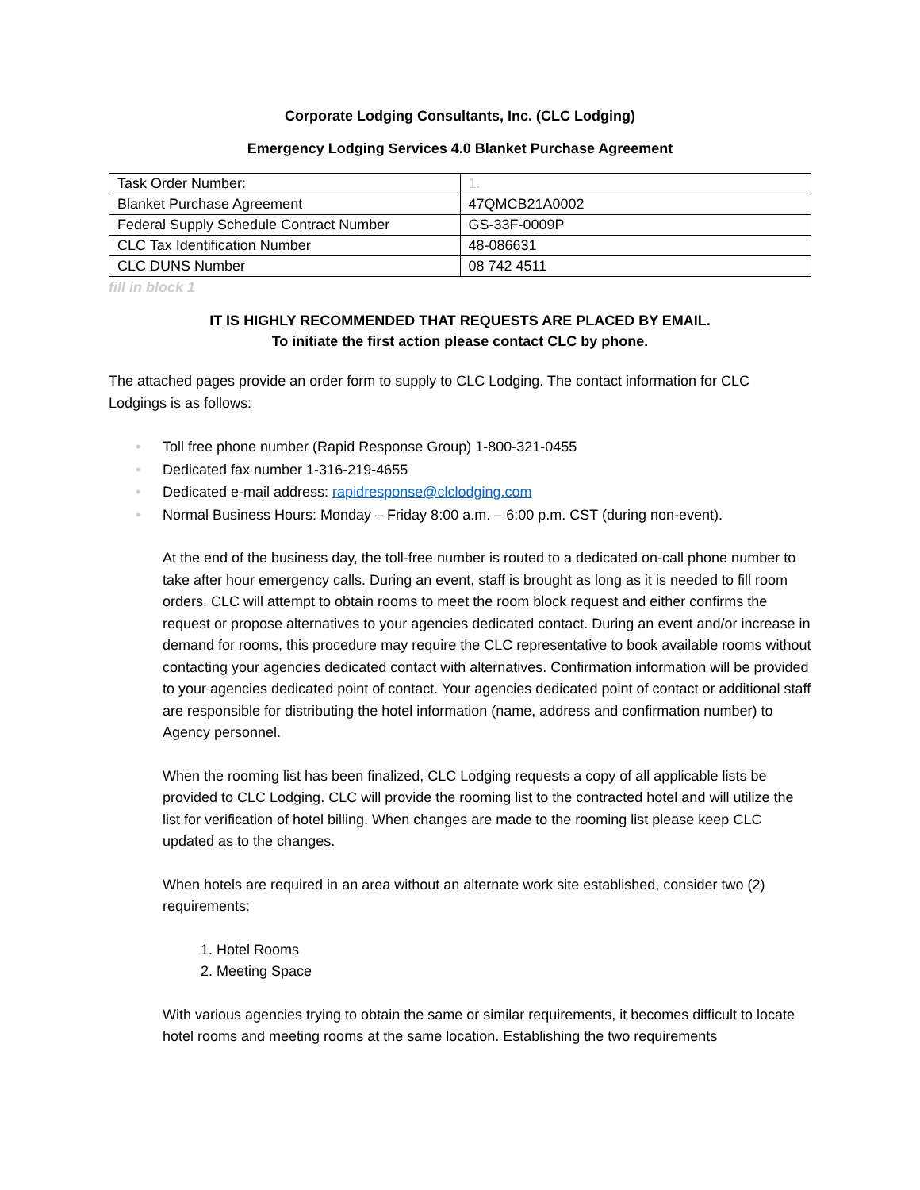Corporate Lodging Consultants, Inc. (CLC Lodging)
Emergency Lodging Services 4.0 Blanket Purchase Agreement
| Task Order Number: | 1. |
| Blanket Purchase Agreement | 47QMCB21A0002 |
| Federal Supply Schedule Contract Number | GS-33F-0009P |
| CLC Tax Identification Number | 48-086631 |
| CLC DUNS Number | 08 742 4511 |
fill in block 1
IT IS HIGHLY RECOMMENDED THAT REQUESTS ARE PLACED BY EMAIL.
To initiate the first action please contact CLC by phone.
The attached pages provide an order form to supply to CLC Lodging. The contact information for CLC Lodgings is as follows:
• Toll free phone number (Rapid Response Group) 1-800-321-0455
• Dedicated fax number 1-316-219-4655
• Dedicated e-mail address: rapidresponse@clclodging.com
• Normal Business Hours: Monday – Friday 8:00 a.m. – 6:00 p.m. CST (during non-event).
At the end of the business day, the toll-free number is routed to a dedicated on-call phone number to take after hour emergency calls. During an event, staff is brought as long as it is needed to fill room orders. CLC will attempt to obtain rooms to meet the room block request and either confirms the request or propose alternatives to your agencies dedicated contact. During an event and/or increase in demand for rooms, this procedure may require the CLC representative to book available rooms without contacting your agencies dedicated contact with alternatives. Confirmation information will be provided to your agencies dedicated point of contact. Your agencies dedicated point of contact or additional staff are responsible for distributing the hotel information (name, address and confirmation number) to Agency personnel.
When the rooming list has been finalized, CLC Lodging requests a copy of all applicable lists be provided to CLC Lodging. CLC will provide the rooming list to the contracted hotel and will utilize the list for verification of hotel billing. When changes are made to the rooming list please keep CLC updated as to the changes.
When hotels are required in an area without an alternate work site established, consider two (2) requirements:
1. Hotel Rooms
2. Meeting Space
With various agencies trying to obtain the same or similar requirements, it becomes difficult to locate hotel rooms and meeting rooms at the same location. Establishing the two requirements